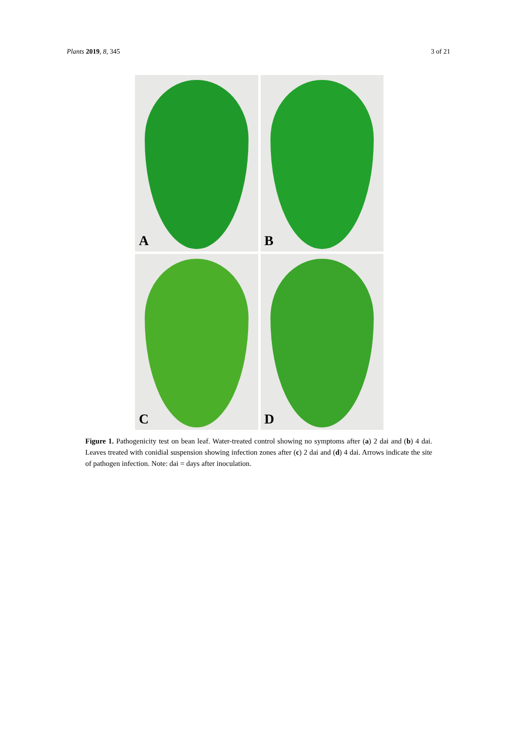Plants 2019, 8, 345 3 of 21
A
B
C
D
Figure 1. Pathogenicity test on bean leaf. Water-treated control showing no symptoms after (a) 2 dai and (b) 4 dai. Leaves treated with conidial suspension showing infection zones after (c) 2 dai and (d) 4 dai. Arrows indicate the site of pathogen infection. Note: dai = days after inoculation.